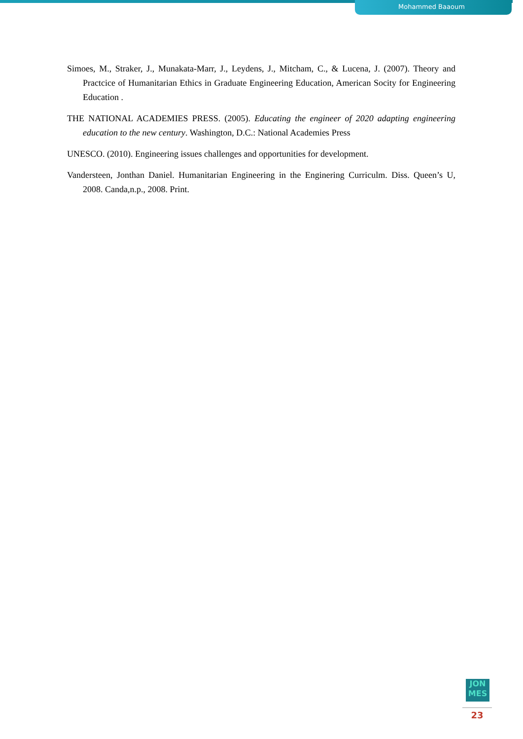Mohammed Baaoum
Simoes, M., Straker, J., Munakata-Marr, J., Leydens, J., Mitcham, C., & Lucena, J. (2007). Theory and Practcice of Humanitarian Ethics in Graduate Engineering Education, American Socity for Engineering Education .
THE NATIONAL ACADEMIES PRESS. (2005). Educating the engineer of 2020 adapting engineering education to the new century. Washington, D.C.: National Academies Press
UNESCO. (2010). Engineering issues challenges and opportunities for development.
Vandersteen, Jonthan Daniel. Humanitarian Engineering in the Enginering Curriculm. Diss. Queen’s U, 2008. Canda,n.p., 2008. Print.
JON
MES
23